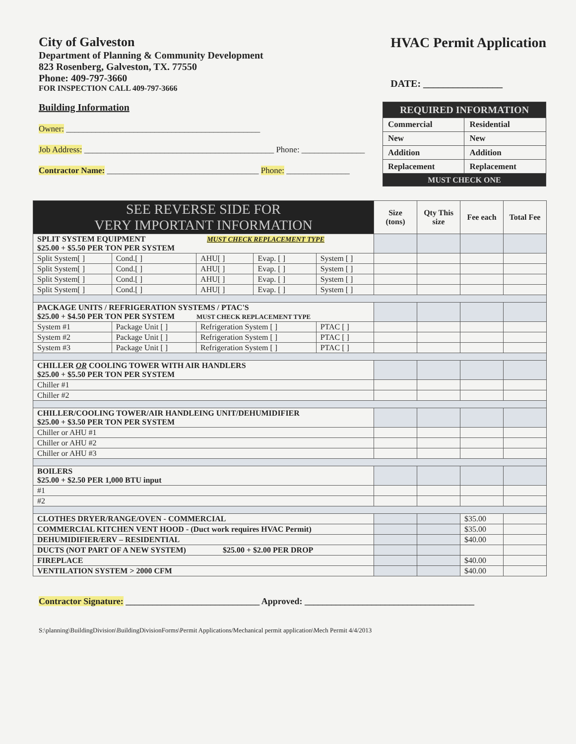City of Galveston
Department of Planning & Community Development
823 Rosenberg, Galveston, TX. 77550
Phone: 409-797-3660
FOR INSPECTION CALL 409-797-3666
HVAC Permit Application
DATE: ________________
Building Information
Owner: ______________________________________________
Job Address: _____________________________________________ Phone: _______________
Contractor Name: ____________________________________ Phone: _______________
| REQUIRED INFORMATION | |
| Commercial | Residential |
| New | New |
| Addition | Addition |
| Replacement | Replacement |
| MUST CHECK ONE | |
| SEE REVERSE SIDE FOR VERY IMPORTANT INFORMATION | | | | | Size (tons) | Qty This size | Fee each | Total Fee |
| SPLIT SYSTEM EQUIPMENT MUST CHECK REPLACEMENT TYPE $25.00 + $5.50 PER TON PER SYSTEM | | | | | | | | |
| Split System[ ] | Cond.[ ] | AHU[ ] | Evap. [ ] | System [ ] | | | | |
| Split System[ ] | Cond.[ ] | AHU[ ] | Evap. [ ] | System [ ] | | | | |
| Split System[ ] | Cond.[ ] | AHU[ ] | Evap. [ ] | System [ ] | | | | |
| Split System[ ] | Cond.[ ] | AHU[ ] | Evap. [ ] | System [ ] | | | | |
| PACKAGE UNITS / REFRIGERATION SYSTEMS / PTAC'S $25.00 + $4.50 PER TON PER SYSTEM MUST CHECK REPLACEMENT TYPE | | | | | | | | |
| System #1 | Package Unit [ ] | Refrigeration System [ ] | | PTAC [ ] | | | | |
| System #2 | Package Unit [ ] | Refrigeration System [ ] | | PTAC [ ] | | | | |
| System #3 | Package Unit [ ] | Refrigeration System [ ] | | PTAC [ ] | | | | |
| CHILLER OR COOLING TOWER WITH AIR HANDLERS $25.00 + $5.50 PER TON PER SYSTEM | | | | | | | | |
| Chiller #1 | | | | | | | | |
| Chiller #2 | | | | | | | | |
| CHILLER/COOLING TOWER/AIR HANDLEING UNIT/DEHUMIDIFIER $25.00 + $3.50 PER TON PER SYSTEM | | | | | | | | |
| Chiller or AHU #1 | | | | | | | | |
| Chiller or AHU #2 | | | | | | | | |
| Chiller or AHU #3 | | | | | | | | |
| BOILERS $25.00 + $2.50 PER 1,000 BTU input | | | | | | | | |
| #1 | | | | | | | | |
| #2 | | | | | | | | |
| CLOTHES DRYER/RANGE/OVEN - COMMERCIAL | | | | | | | $35.00 | |
| COMMERCIAL KITCHEN VENT HOOD - (Duct work requires HVAC Permit) | | | | | | | $35.00 | |
| DEHUMIDIFIER/ERV – RESIDENTIAL | | | | | | | $40.00 | |
| DUCTS (NOT PART OF A NEW SYSTEM) $25.00 + $2.00 PER DROP | | | | | | | | |
| FIREPLACE | | | | | | | $40.00 | |
| VENTILATION SYSTEM > 2000 CFM | | | | | | | $40.00 | |
Contractor Signature: ______________________________ Approved: ______________________________________
S:\planning\BuildingDivision\BuildingDivisionForms\Permit Applications/Mechanical permit application\Mech Permit 4/4/2013